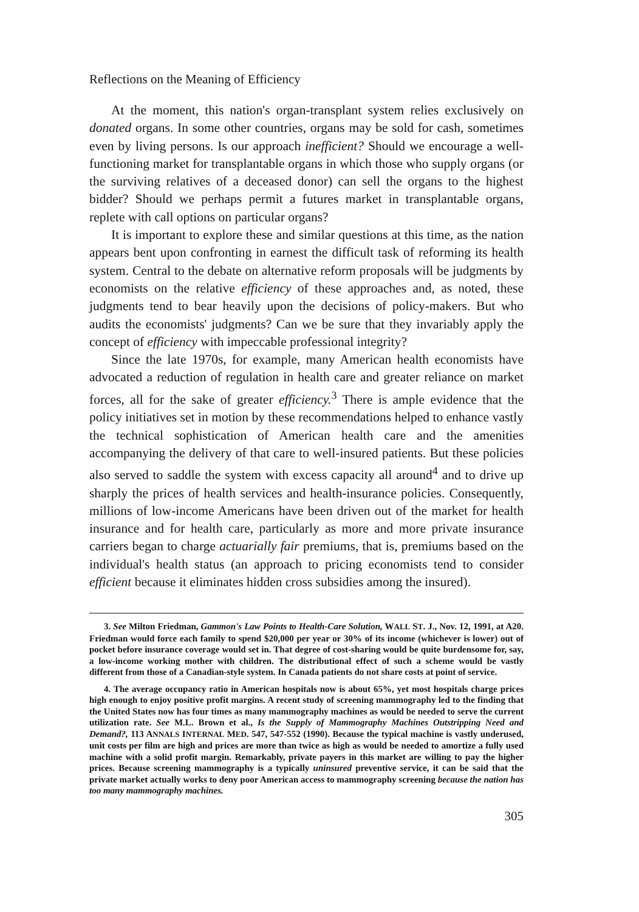Reflections on the Meaning of Efficiency
At the moment, this nation's organ-transplant system relies exclusively on donated organs. In some other countries, organs may be sold for cash, sometimes even by living persons. Is our approach inefficient? Should we encourage a well-functioning market for transplantable organs in which those who supply organs (or the surviving relatives of a deceased donor) can sell the organs to the highest bidder? Should we perhaps permit a futures market in transplantable organs, replete with call options on particular organs?
It is important to explore these and similar questions at this time, as the nation appears bent upon confronting in earnest the difficult task of reforming its health system. Central to the debate on alternative reform proposals will be judgments by economists on the relative efficiency of these approaches and, as noted, these judgments tend to bear heavily upon the decisions of policy-makers. But who audits the economists' judgments? Can we be sure that they invariably apply the concept of efficiency with impeccable professional integrity?
Since the late 1970s, for example, many American health economists have advocated a reduction of regulation in health care and greater reliance on market forces, all for the sake of greater efficiency.<sup>3</sup> There is ample evidence that the policy initiatives set in motion by these recommendations helped to enhance vastly the technical sophistication of American health care and the amenities accompanying the delivery of that care to well-insured patients. But these policies also served to saddle the system with excess capacity all around<sup>4</sup> and to drive up sharply the prices of health services and health-insurance policies. Consequently, millions of low-income Americans have been driven out of the market for health insurance and for health care, particularly as more and more private insurance carriers began to charge actuarially fair premiums, that is, premiums based on the individual's health status (an approach to pricing economists tend to consider efficient because it eliminates hidden cross subsidies among the insured).
3. See Milton Friedman, Gammon's Law Points to Health-Care Solution, WALL ST. J., Nov. 12, 1991, at A20. Friedman would force each family to spend $20,000 per year or 30% of its income (whichever is lower) out of pocket before insurance coverage would set in. That degree of cost-sharing would be quite burdensome for, say, a low-income working mother with children. The distributional effect of such a scheme would be vastly different from those of a Canadian-style system. In Canada patients do not share costs at point of service.
4. The average occupancy ratio in American hospitals now is about 65%, yet most hospitals charge prices high enough to enjoy positive profit margins. A recent study of screening mammography led to the finding that the United States now has four times as many mammography machines as would be needed to serve the current utilization rate. See M.L. Brown et al., Is the Supply of Mammography Machines Outstripping Need and Demand?, 113 ANNALS INTERNAL MED. 547, 547-552 (1990). Because the typical machine is vastly underused, unit costs per film are high and prices are more than twice as high as would be needed to amortize a fully used machine with a solid profit margin. Remarkably, private payers in this market are willing to pay the higher prices. Because screening mammography is a typically uninsured preventive service, it can be said that the private market actually works to deny poor American access to mammography screening because the nation has too many mammography machines.
305